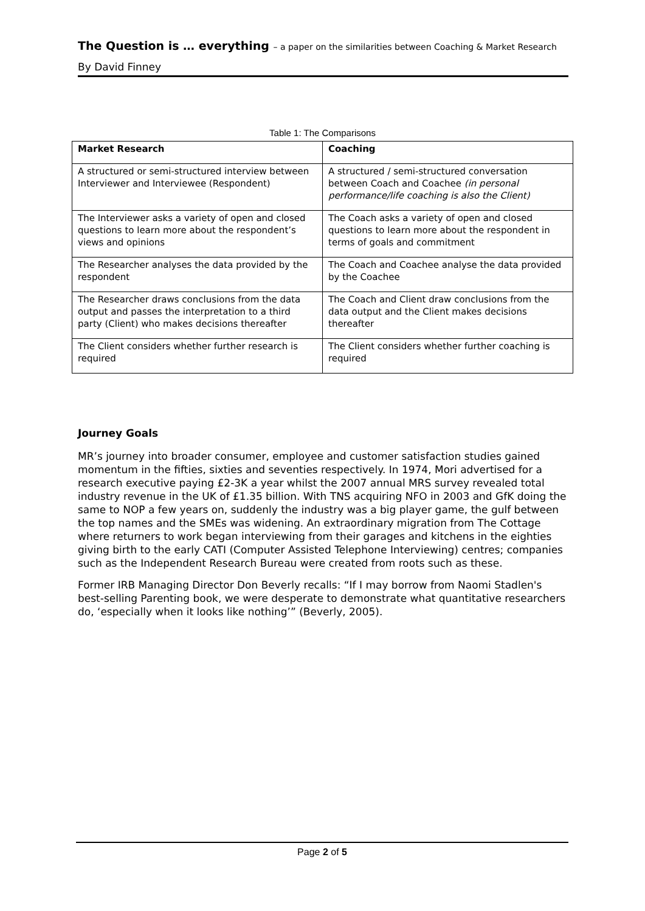The Question is … everything – a paper on the similarities between Coaching & Market Research
By David Finney
Table 1: The Comparisons
| Market Research | Coaching |
| --- | --- |
| A structured or semi-structured interview between Interviewer and Interviewee (Respondent) | A structured / semi-structured conversation between Coach and Coachee (in personal performance/life coaching is also the Client) |
| The Interviewer asks a variety of open and closed questions to learn more about the respondent’s views and opinions | The Coach asks a variety of open and closed questions to learn more about the respondent in terms of goals and commitment |
| The Researcher analyses the data provided by the respondent | The Coach and Coachee analyse the data provided by the Coachee |
| The Researcher draws conclusions from the data output and passes the interpretation to a third party (Client) who makes decisions thereafter | The Coach and Client draw conclusions from the data output and the Client makes decisions thereafter |
| The Client considers whether further research is required | The Client considers whether further coaching is required |
Journey Goals
MR’s journey into broader consumer, employee and customer satisfaction studies gained momentum in the fifties, sixties and seventies respectively. In 1974, Mori advertised for a research executive paying £2-3K a year whilst the 2007 annual MRS survey revealed total industry revenue in the UK of £1.35 billion. With TNS acquiring NFO in 2003 and GfK doing the same to NOP a few years on, suddenly the industry was a big player game, the gulf between the top names and the SMEs was widening. An extraordinary migration from The Cottage where returners to work began interviewing from their garages and kitchens in the eighties giving birth to the early CATI (Computer Assisted Telephone Interviewing) centres; companies such as the Independent Research Bureau were created from roots such as these.
Former IRB Managing Director Don Beverly recalls: “If I may borrow from Naomi Stadlen's best-selling Parenting book, we were desperate to demonstrate what quantitative researchers do, ‘especially when it looks like nothing’” (Beverly, 2005).
Page 2 of 5